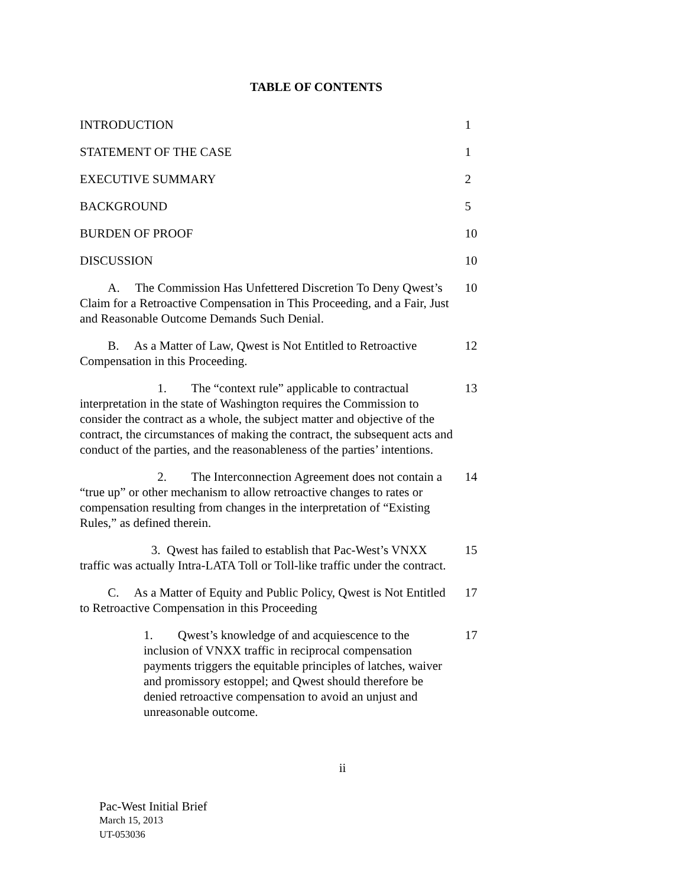TABLE OF CONTENTS
INTRODUCTION 1
STATEMENT OF THE CASE 1
EXECUTIVE SUMMARY 2
BACKGROUND 5
BURDEN OF PROOF 10
DISCUSSION 10
A. The Commission Has Unfettered Discretion To Deny Qwest’s Claim for a Retroactive Compensation in This Proceeding, and a Fair, Just and Reasonable Outcome Demands Such Denial.
10
B. As a Matter of Law, Qwest is Not Entitled to Retroactive Compensation in this Proceeding.
12
1. The “context rule” applicable to contractual interpretation in the state of Washington requires the Commission to consider the contract as a whole, the subject matter and objective of the contract, the circumstances of making the contract, the subsequent acts and conduct of the parties, and the reasonableness of the parties’ intentions.
13
2. The Interconnection Agreement does not contain a “true up” or other mechanism to allow retroactive changes to rates or compensation resulting from changes in the interpretation of “Existing Rules,” as defined therein.
14
3. Qwest has failed to establish that Pac-West’s VNXX traffic was actually Intra-LATA Toll or Toll-like traffic under the contract.
15
C. As a Matter of Equity and Public Policy, Qwest is Not Entitled to Retroactive Compensation in this Proceeding
17
1. Qwest’s knowledge of and acquiescence to the inclusion of VNXX traffic in reciprocal compensation payments triggers the equitable principles of latches, waiver and promissory estoppel; and Qwest should therefore be denied retroactive compensation to avoid an unjust and unreasonable outcome.
17
ii
Pac-West Initial Brief
March 15, 2013
UT-053036